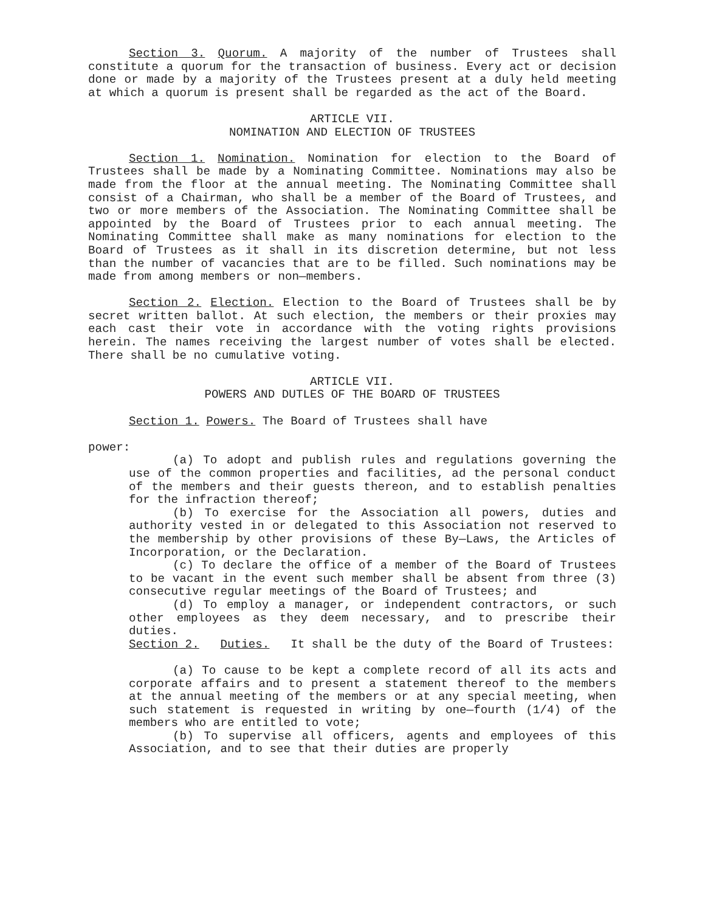Section 3. Quorum. A majority of the number of Trustees shall constitute a quorum for the transaction of business. Every act or decision done or made by a majority of the Trustees present at a duly held meeting at which a quorum is present shall be regarded as the act of the Board.
ARTICLE VII.
NOMINATION AND ELECTION OF TRUSTEES
Section 1. Nomination. Nomination for election to the Board of Trustees shall be made by a Nominating Committee. Nominations may also be made from the floor at the annual meeting. The Nominating Committee shall consist of a Chairman, who shall be a member of the Board of Trustees, and two or more members of the Association. The Nominating Committee shall be appointed by the Board of Trustees prior to each annual meeting. The Nominating Committee shall make as many nominations for election to the Board of Trustees as it shall in its discretion determine, but not less than the number of vacancies that are to be filled. Such nominations may be made from among members or non—members.
Section 2. Election. Election to the Board of Trustees shall be by secret written ballot. At such election, the members or their proxies may each cast their vote in accordance with the voting rights provisions herein. The names receiving the largest number of votes shall be elected. There shall be no cumulative voting.
ARTICLE VII.
POWERS AND DUTLES OF THE BOARD OF TRUSTEES
Section 1. Powers. The Board of Trustees shall have
power:
(a) To adopt and publish rules and regulations governing the use of the common properties and facilities, ad the personal conduct of the members and their guests thereon, and to establish penalties for the infraction thereof;
(b) To exercise for the Association all powers, duties and authority vested in or delegated to this Association not reserved to the membership by other provisions of these By—Laws, the Articles of Incorporation, or the Declaration.
(c) To declare the office of a member of the Board of Trustees to be vacant in the event such member shall be absent from three (3) consecutive regular meetings of the Board of Trustees; and
(d) To employ a manager, or independent contractors, or such other employees as they deem necessary, and to prescribe their duties.
Section 2. Duties. It shall be the duty of the Board of Trustees:
(a) To cause to be kept a complete record of all its acts and corporate affairs and to present a statement thereof to the members at the annual meeting of the members or at any special meeting, when such statement is requested in writing by one—fourth (1/4) of the members who are entitled to vote;
(b) To supervise all officers, agents and employees of this Association, and to see that their duties are properly